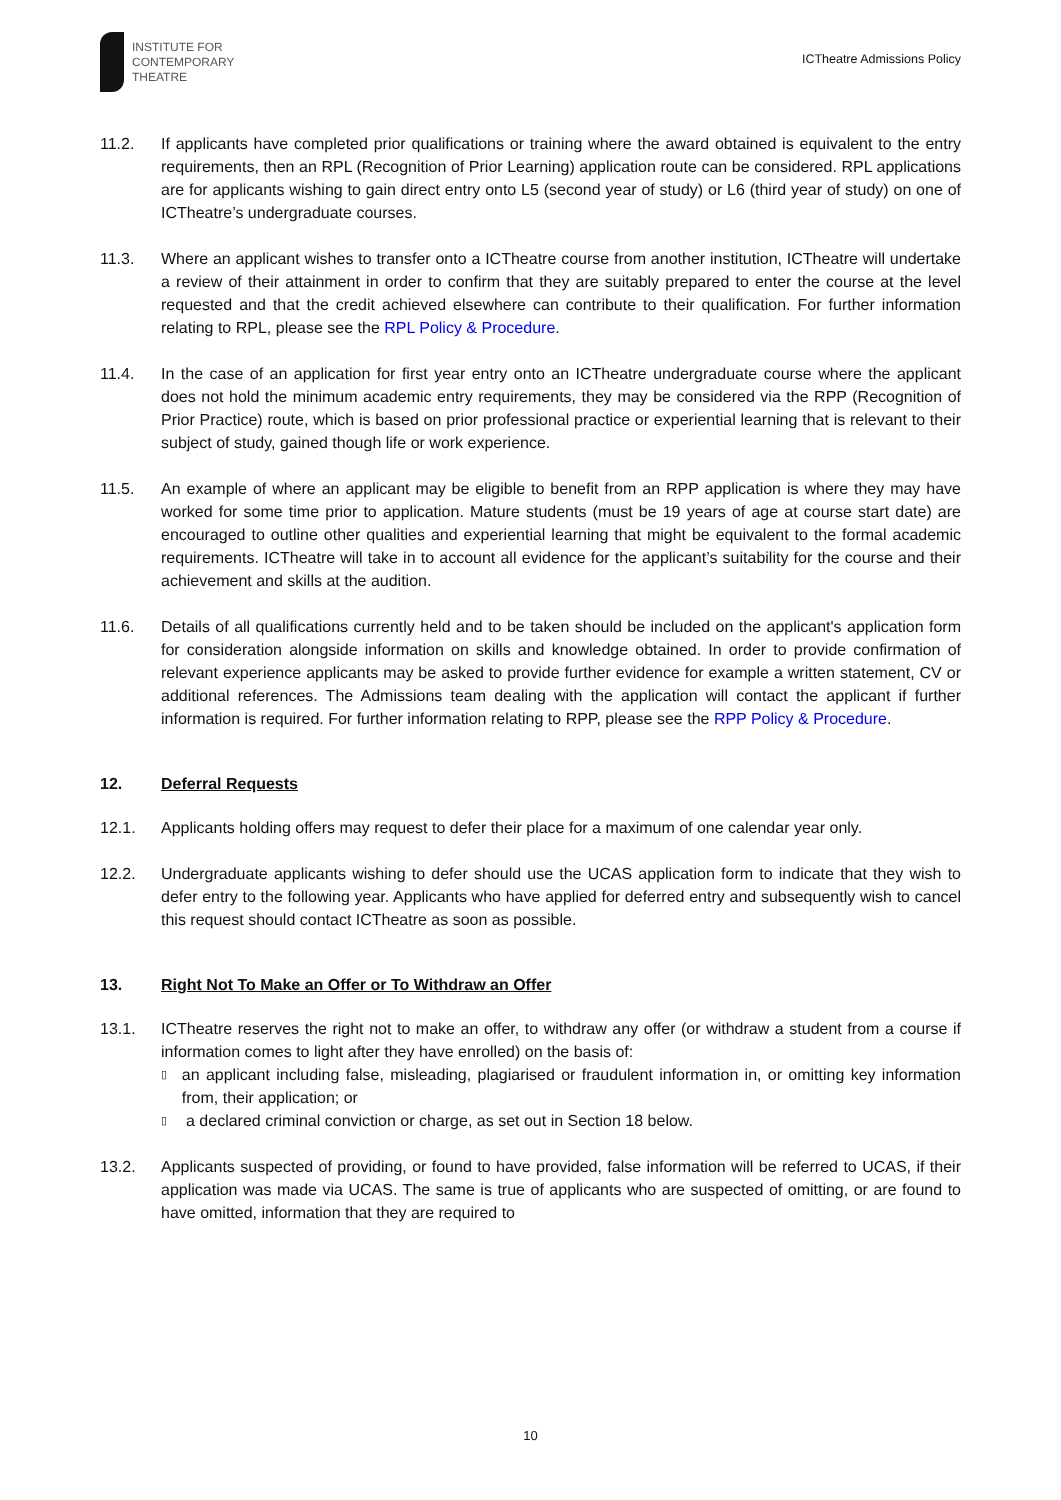INSTITUTE FOR
CONTEMPORARY
THEATRE
ICTheatre Admissions Policy
11.2. If applicants have completed prior qualifications or training where the award obtained is equivalent to the entry requirements, then an RPL (Recognition of Prior Learning) application route can be considered. RPL applications are for applicants wishing to gain direct entry onto L5 (second year of study) or L6 (third year of study) on one of ICTheatre’s undergraduate courses.
11.3. Where an applicant wishes to transfer onto a ICTheatre course from another institution, ICTheatre will undertake a review of their attainment in order to confirm that they are suitably prepared to enter the course at the level requested and that the credit achieved elsewhere can contribute to their qualification. For further information relating to RPL, please see the RPL Policy & Procedure.
11.4. In the case of an application for first year entry onto an ICTheatre undergraduate course where the applicant does not hold the minimum academic entry requirements, they may be considered via the RPP (Recognition of Prior Practice) route, which is based on prior professional practice or experiential learning that is relevant to their subject of study, gained though life or work experience.
11.5. An example of where an applicant may be eligible to benefit from an RPP application is where they may have worked for some time prior to application. Mature students (must be 19 years of age at course start date) are encouraged to outline other qualities and experiential learning that might be equivalent to the formal academic requirements. ICTheatre will take in to account all evidence for the applicant’s suitability for the course and their achievement and skills at the audition.
11.6. Details of all qualifications currently held and to be taken should be included on the applicant's application form for consideration alongside information on skills and knowledge obtained. In order to provide confirmation of relevant experience applicants may be asked to provide further evidence for example a written statement, CV or additional references. The Admissions team dealing with the application will contact the applicant if further information is required. For further information relating to RPP, please see the RPP Policy & Procedure.
12. Deferral Requests
12.1. Applicants holding offers may request to defer their place for a maximum of one calendar year only.
12.2. Undergraduate applicants wishing to defer should use the UCAS application form to indicate that they wish to defer entry to the following year. Applicants who have applied for deferred entry and subsequently wish to cancel this request should contact ICTheatre as soon as possible.
13. Right Not To Make an Offer or To Withdraw an Offer
13.1. ICTheatre reserves the right not to make an offer, to withdraw any offer (or withdraw a student from a course if information comes to light after they have enrolled) on the basis of:
▯ an applicant including false, misleading, plagiarised or fraudulent information in, or omitting key information from, their application; or
▯ a declared criminal conviction or charge, as set out in Section 18 below.
13.2. Applicants suspected of providing, or found to have provided, false information will be referred to UCAS, if their application was made via UCAS. The same is true of applicants who are suspected of omitting, or are found to have omitted, information that they are required to
10